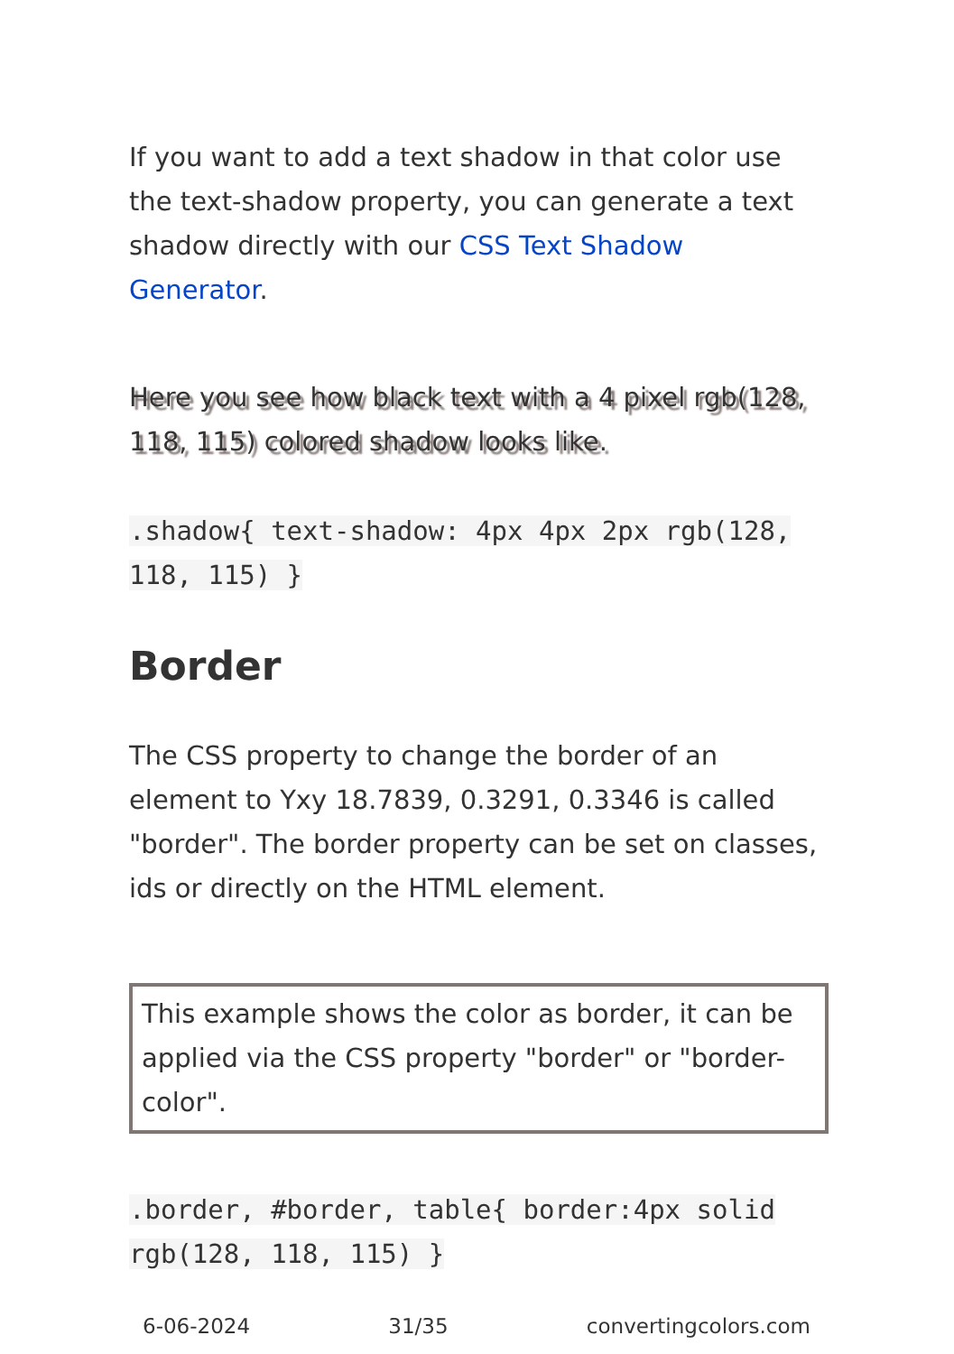If you want to add a text shadow in that color use the text-shadow property, you can generate a text shadow directly with our CSS Text Shadow Generator.
Here you see how black text with a 4 pixel rgb(128, 118, 115) colored shadow looks like.
.shadow{ text-shadow: 4px 4px 2px rgb(128, 118, 115) }
Border
The CSS property to change the border of an element to Yxy 18.7839, 0.3291, 0.3346 is called "border". The border property can be set on classes, ids or directly on the HTML element.
This example shows the color as border, it can be applied via the CSS property "border" or "border-color".
.border, #border, table{ border:4px solid rgb(128, 118, 115) }
6-06-2024 31/35 convertingcolors.com